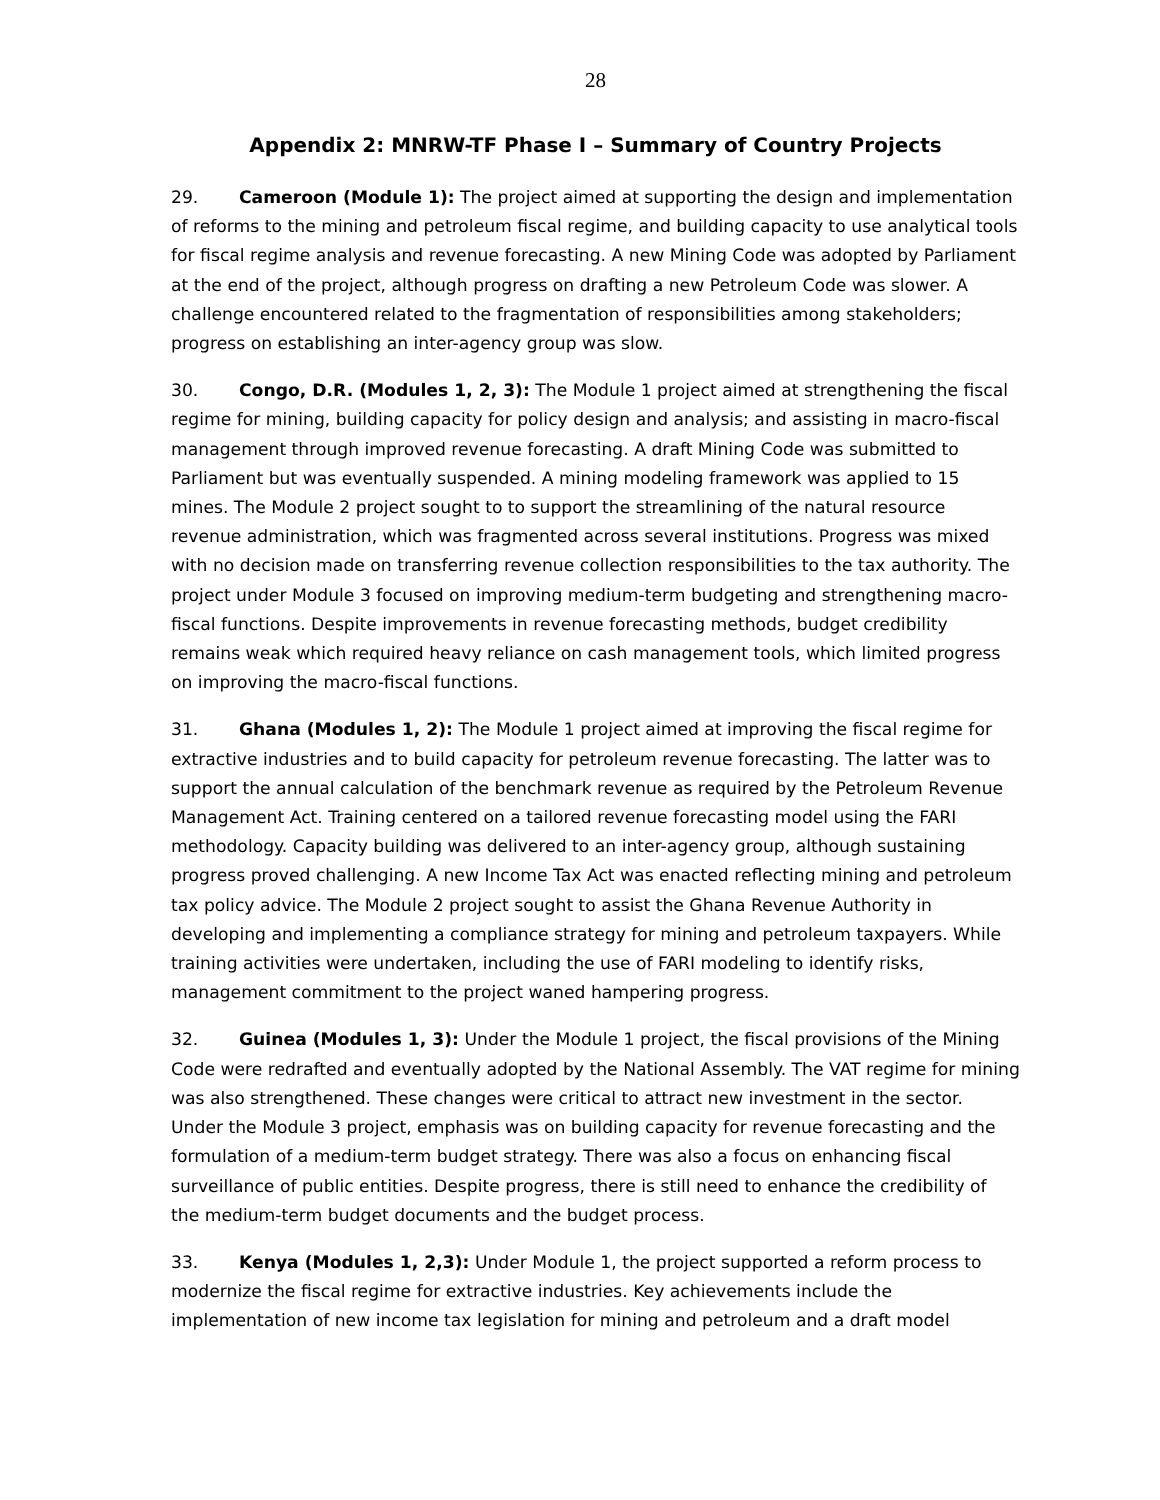28
Appendix 2: MNRW-TF Phase I – Summary of Country Projects
29. Cameroon (Module 1): The project aimed at supporting the design and implementation of reforms to the mining and petroleum fiscal regime, and building capacity to use analytical tools for fiscal regime analysis and revenue forecasting. A new Mining Code was adopted by Parliament at the end of the project, although progress on drafting a new Petroleum Code was slower. A challenge encountered related to the fragmentation of responsibilities among stakeholders; progress on establishing an inter-agency group was slow.
30. Congo, D.R. (Modules 1, 2, 3): The Module 1 project aimed at strengthening the fiscal regime for mining, building capacity for policy design and analysis; and assisting in macro-fiscal management through improved revenue forecasting. A draft Mining Code was submitted to Parliament but was eventually suspended. A mining modeling framework was applied to 15 mines. The Module 2 project sought to to support the streamlining of the natural resource revenue administration, which was fragmented across several institutions. Progress was mixed with no decision made on transferring revenue collection responsibilities to the tax authority. The project under Module 3 focused on improving medium-term budgeting and strengthening macro-fiscal functions. Despite improvements in revenue forecasting methods, budget credibility remains weak which required heavy reliance on cash management tools, which limited progress on improving the macro-fiscal functions.
31. Ghana (Modules 1, 2): The Module 1 project aimed at improving the fiscal regime for extractive industries and to build capacity for petroleum revenue forecasting. The latter was to support the annual calculation of the benchmark revenue as required by the Petroleum Revenue Management Act. Training centered on a tailored revenue forecasting model using the FARI methodology. Capacity building was delivered to an inter-agency group, although sustaining progress proved challenging. A new Income Tax Act was enacted reflecting mining and petroleum tax policy advice. The Module 2 project sought to assist the Ghana Revenue Authority in developing and implementing a compliance strategy for mining and petroleum taxpayers. While training activities were undertaken, including the use of FARI modeling to identify risks, management commitment to the project waned hampering progress.
32. Guinea (Modules 1, 3): Under the Module 1 project, the fiscal provisions of the Mining Code were redrafted and eventually adopted by the National Assembly. The VAT regime for mining was also strengthened. These changes were critical to attract new investment in the sector. Under the Module 3 project, emphasis was on building capacity for revenue forecasting and the formulation of a medium-term budget strategy. There was also a focus on enhancing fiscal surveillance of public entities. Despite progress, there is still need to enhance the credibility of the medium-term budget documents and the budget process.
33. Kenya (Modules 1, 2,3): Under Module 1, the project supported a reform process to modernize the fiscal regime for extractive industries. Key achievements include the implementation of new income tax legislation for mining and petroleum and a draft model